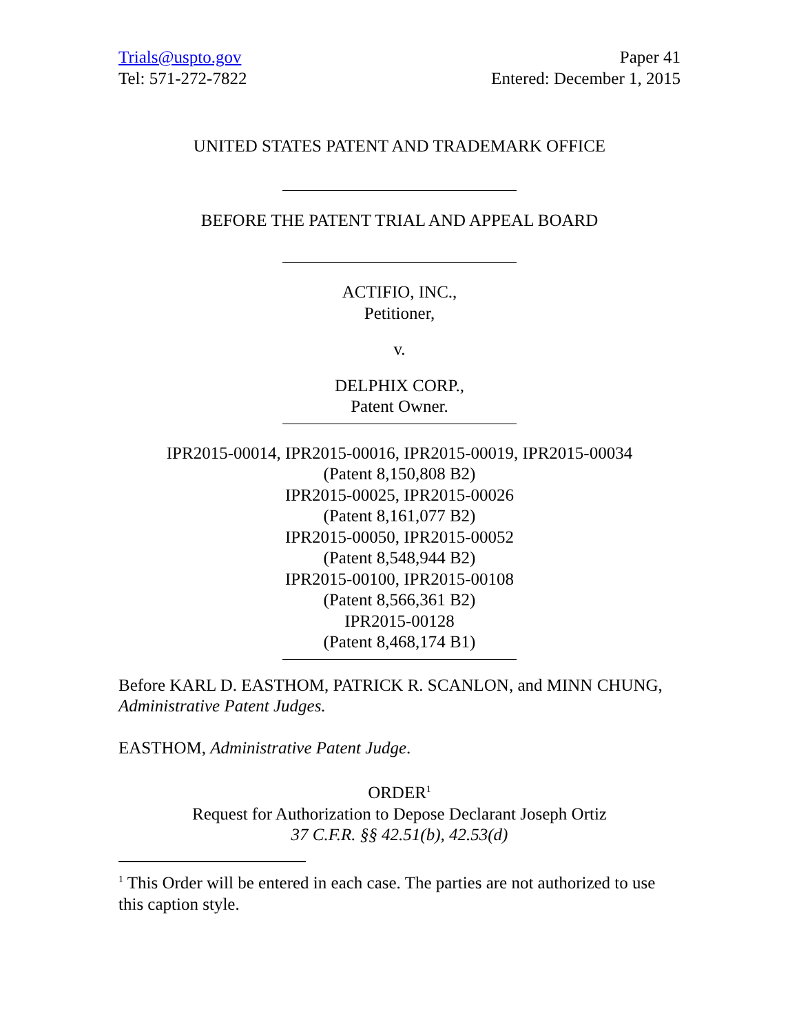Trials@uspto.gov
Tel: 571-272-7822
Paper 41
Entered: December 1, 2015
UNITED STATES PATENT AND TRADEMARK OFFICE
BEFORE THE PATENT TRIAL AND APPEAL BOARD
ACTIFIO, INC.,
Petitioner,
v.
DELPHIX CORP.,
Patent Owner.
IPR2015-00014, IPR2015-00016, IPR2015-00019, IPR2015-00034
(Patent 8,150,808 B2)
IPR2015-00025, IPR2015-00026
(Patent 8,161,077 B2)
IPR2015-00050, IPR2015-00052
(Patent 8,548,944 B2)
IPR2015-00100, IPR2015-00108
(Patent 8,566,361 B2)
IPR2015-00128
(Patent 8,468,174 B1)
Before KARL D. EASTHOM, PATRICK R. SCANLON, and MINN CHUNG, Administrative Patent Judges.
EASTHOM, Administrative Patent Judge.
ORDER<sup>1</sup>
Request for Authorization to Depose Declarant Joseph Ortiz
37 C.F.R. §§ 42.51(b), 42.53(d)
<sup>1</sup> This Order will be entered in each case. The parties are not authorized to use this caption style.